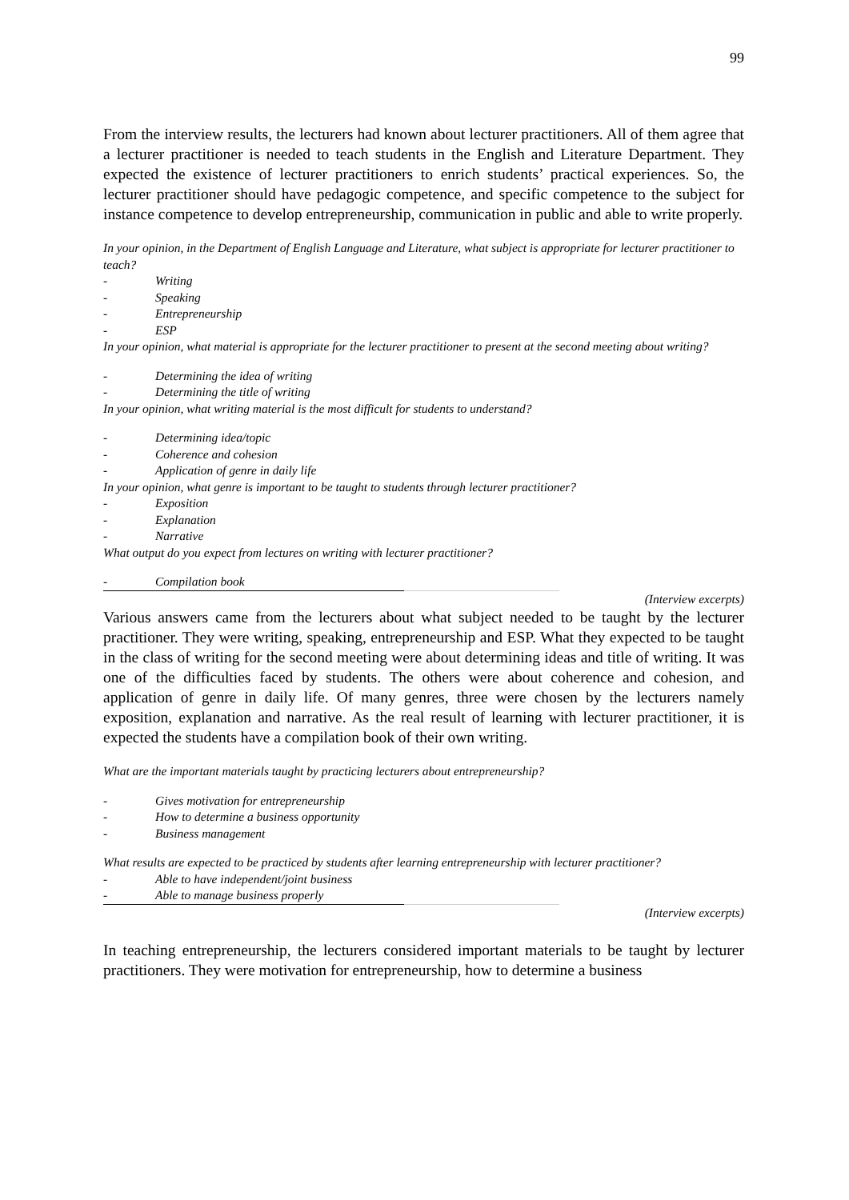99
From the interview results, the lecturers had known about lecturer practitioners. All of them agree that a lecturer practitioner is needed to teach students in the English and Literature Department. They expected the existence of lecturer practitioners to enrich students’ practical experiences. So, the lecturer practitioner should have pedagogic competence, and specific competence to the subject for instance competence to develop entrepreneurship, communication in public and able to write properly.
In your opinion, in the Department of English Language and Literature, what subject is appropriate for lecturer practitioner to teach?
- Writing
- Speaking
- Entrepreneurship
- ESP
In your opinion, what material is appropriate for the lecturer practitioner to present at the second meeting about writing?
- Determining the idea of writing
- Determining the title of writing
In your opinion, what writing material is the most difficult for students to understand?
- Determining idea/topic
- Coherence and cohesion
- Application of genre in daily life
In your opinion, what genre is important to be taught to students through lecturer practitioner?
- Exposition
- Explanation
- Narrative
What output do you expect from lectures on writing with lecturer practitioner?
- Compilation book
(Interview excerpts)
Various answers came from the lecturers about what subject needed to be taught by the lecturer practitioner. They were writing, speaking, entrepreneurship and ESP. What they expected to be taught in the class of writing for the second meeting were about determining ideas and title of writing. It was one of the difficulties faced by students. The others were about coherence and cohesion, and application of genre in daily life. Of many genres, three were chosen by the lecturers namely exposition, explanation and narrative. As the real result of learning with lecturer practitioner, it is expected the students have a compilation book of their own writing.
What are the important materials taught by practicing lecturers about entrepreneurship?
- Gives motivation for entrepreneurship
- How to determine a business opportunity
- Business management
What results are expected to be practiced by students after learning entrepreneurship with lecturer practitioner?
- Able to have independent/joint business
- Able to manage business properly
(Interview excerpts)
In teaching entrepreneurship, the lecturers considered important materials to be taught by lecturer practitioners. They were motivation for entrepreneurship, how to determine a business